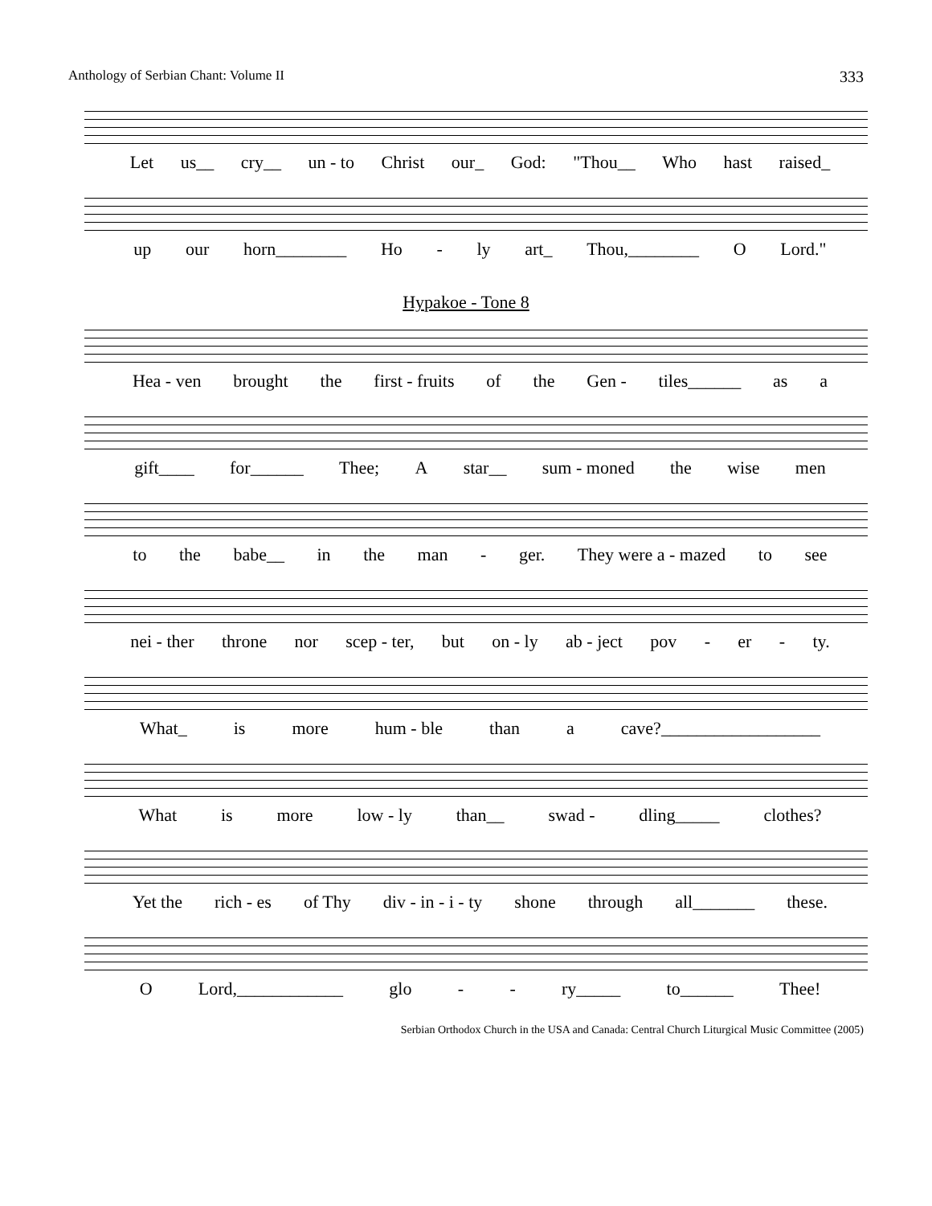Anthology of Serbian Chant: Volume II 333
Let us__ cry__ un - to Christ our_ God: "Thou__ Who hast raised_
up our horn________ Ho - ly art_ Thou,________ O Lord."
Hypakoe - Tone 8
Hea - ven brought the first - fruits of the Gen - tiles______ as a
gift____ for______ Thee; A star__ sum - moned the wise men
to the babe__ in the man - ger. They were a - mazed to see
nei - ther throne nor scep - ter, but on - ly ab - ject pov - er - ty.
What_ is more hum - ble than a cave?__________________
What is more low - ly than__ swad - dling_____ clothes?
Yet the rich - es of Thy div - in - i - ty shone through all_______ these.
O Lord,____________ glo - - ry_____ to______ Thee!
Serbian Orthodox Church in the USA and Canada: Central Church Liturgical Music Committee (2005)